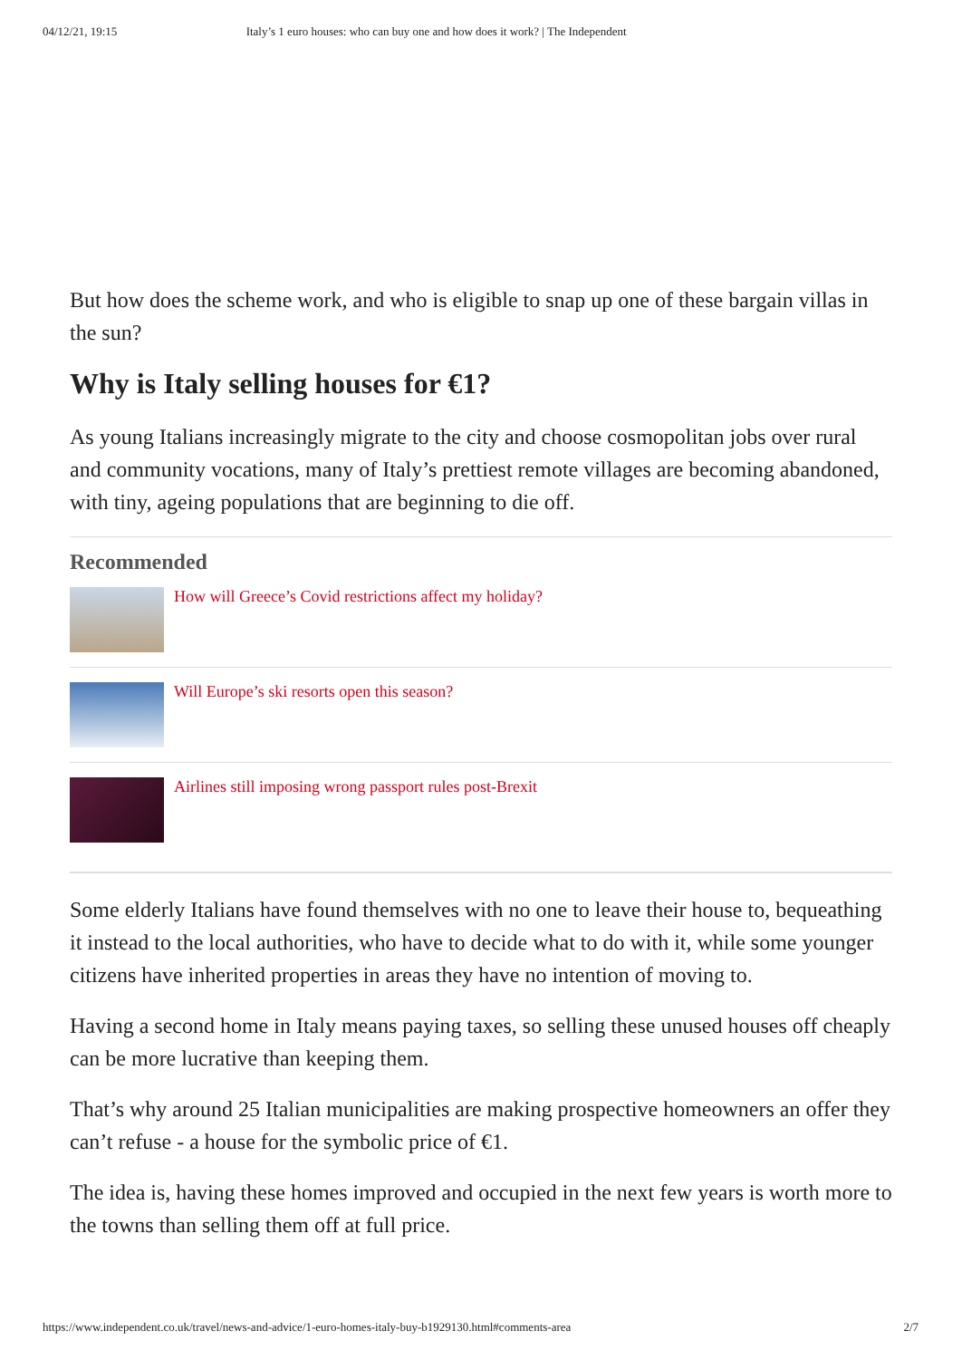04/12/21, 19:15 Italy’s 1 euro houses: who can buy one and how does it work? | The Independent
But how does the scheme work, and who is eligible to snap up one of these bargain villas in the sun?
Why is Italy selling houses for €1?
As young Italians increasingly migrate to the city and choose cosmopolitan jobs over rural and community vocations, many of Italy’s prettiest remote villages are becoming abandoned, with tiny, ageing populations that are beginning to die off.
Recommended
How will Greece’s Covid restrictions affect my holiday?
Will Europe’s ski resorts open this season?
Airlines still imposing wrong passport rules post-Brexit
Some elderly Italians have found themselves with no one to leave their house to, bequeathing it instead to the local authorities, who have to decide what to do with it, while some younger citizens have inherited properties in areas they have no intention of moving to.
Having a second home in Italy means paying taxes, so selling these unused houses off cheaply can be more lucrative than keeping them.
That’s why around 25 Italian municipalities are making prospective homeowners an offer they can’t refuse - a house for the symbolic price of €1.
The idea is, having these homes improved and occupied in the next few years is worth more to the towns than selling them off at full price.
https://www.independent.co.uk/travel/news-and-advice/1-euro-homes-italy-buy-b1929130.html#comments-area 2/7